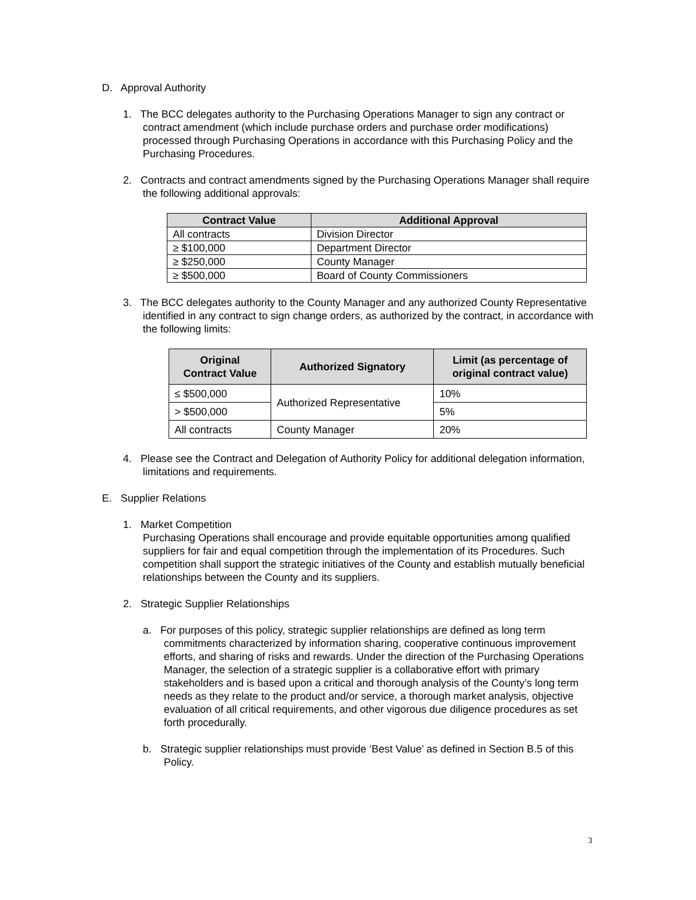D. Approval Authority
1. The BCC delegates authority to the Purchasing Operations Manager to sign any contract or contract amendment (which include purchase orders and purchase order modifications) processed through Purchasing Operations in accordance with this Purchasing Policy and the Purchasing Procedures.
2. Contracts and contract amendments signed by the Purchasing Operations Manager shall require the following additional approvals:
| Contract Value | Additional Approval |
| --- | --- |
| All contracts | Division Director |
| ≥ $100,000 | Department Director |
| ≥ $250,000 | County Manager |
| ≥ $500,000 | Board of County Commissioners |
3. The BCC delegates authority to the County Manager and any authorized County Representative identified in any contract to sign change orders, as authorized by the contract, in accordance with the following limits:
| Original Contract Value | Authorized Signatory | Limit (as percentage of original contract value) |
| --- | --- | --- |
| ≤ $500,000 | Authorized Representative | 10% |
| > $500,000 | | 5% |
| All contracts | County Manager | 20% |
4. Please see the Contract and Delegation of Authority Policy for additional delegation information, limitations and requirements.
E. Supplier Relations
1. Market Competition
Purchasing Operations shall encourage and provide equitable opportunities among qualified suppliers for fair and equal competition through the implementation of its Procedures. Such competition shall support the strategic initiatives of the County and establish mutually beneficial relationships between the County and its suppliers.
2. Strategic Supplier Relationships
a. For purposes of this policy, strategic supplier relationships are defined as long term commitments characterized by information sharing, cooperative continuous improvement efforts, and sharing of risks and rewards. Under the direction of the Purchasing Operations Manager, the selection of a strategic supplier is a collaborative effort with primary stakeholders and is based upon a critical and thorough analysis of the County’s long term needs as they relate to the product and/or service, a thorough market analysis, objective evaluation of all critical requirements, and other vigorous due diligence procedures as set forth procedurally.
b. Strategic supplier relationships must provide ‘Best Value’ as defined in Section B.5 of this Policy.
3